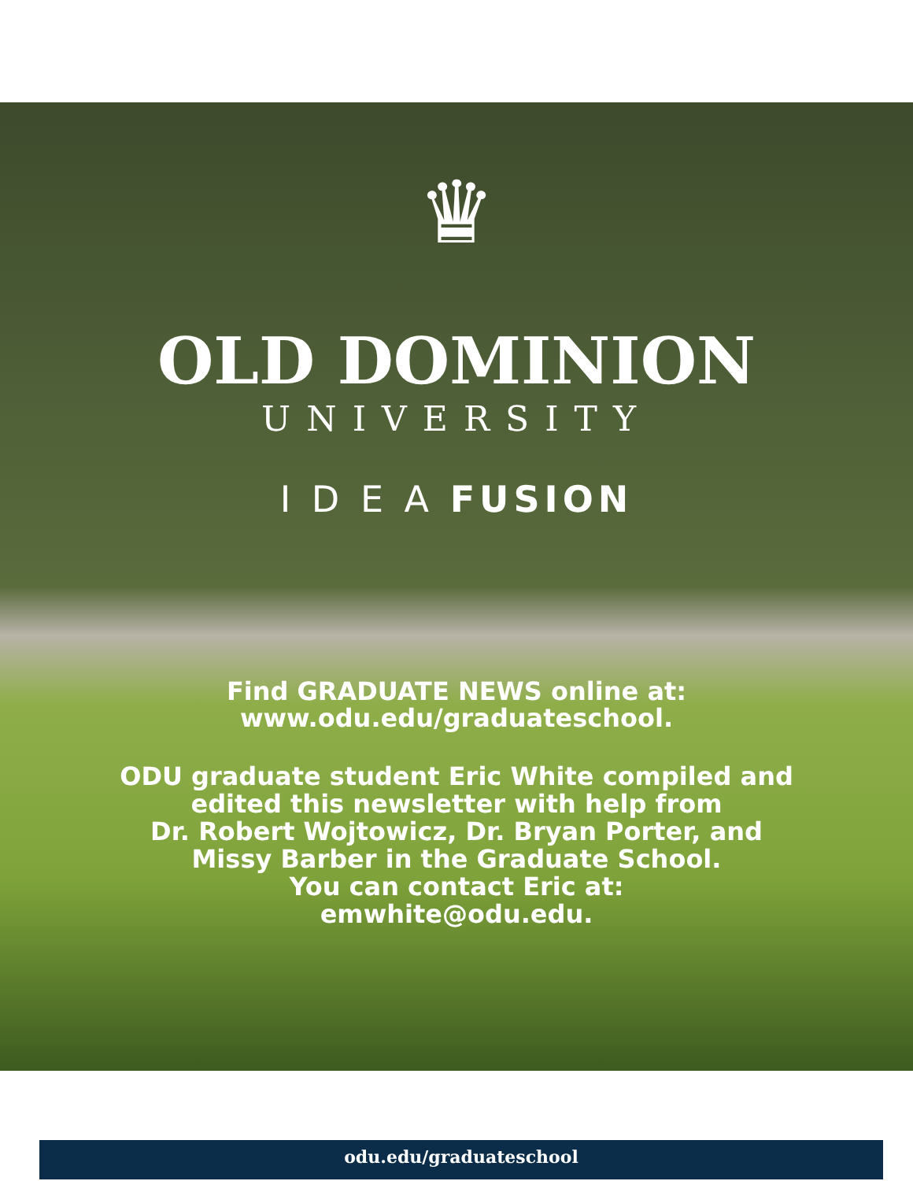♛
OLD DOMINION
UNIVERSITY
I D E A FUSION
Find GRADUATE NEWS online at:
www.odu.edu/graduateschool.
ODU graduate student Eric White compiled and
edited this newsletter with help from
Dr. Robert Wojtowicz, Dr. Bryan Porter, and
Missy Barber in the Graduate School.
You can contact Eric at:
emwhite@odu.edu.
odu.edu/graduateschool